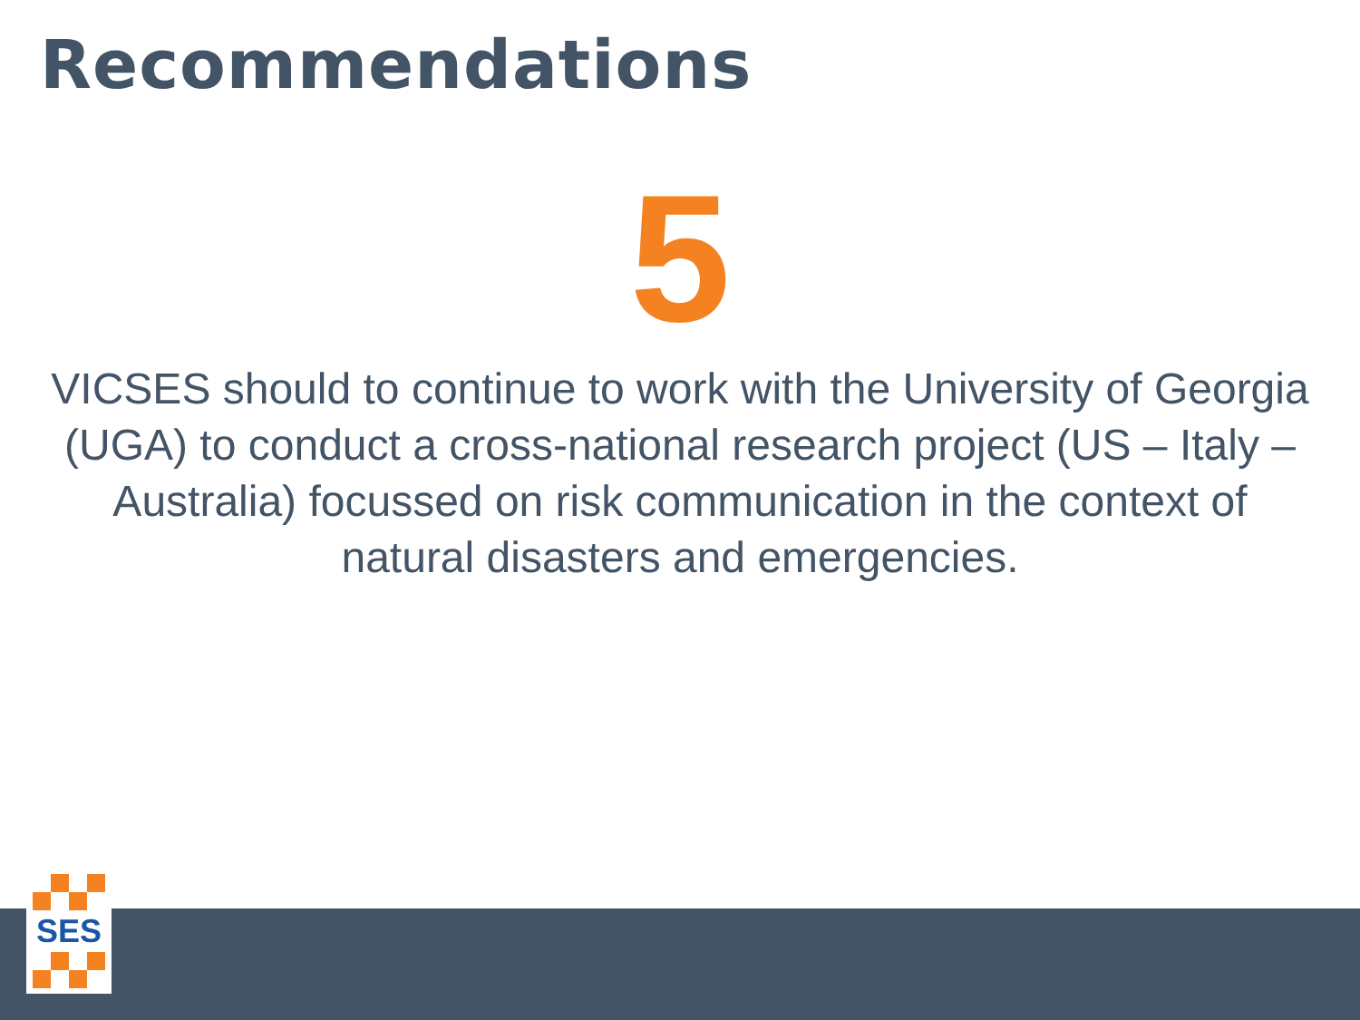Recommendations
5
VICSES should to continue to work with the University of Georgia (UGA) to conduct a cross-national research project (US – Italy – Australia) focussed on risk communication in the context of natural disasters and emergencies.
SES